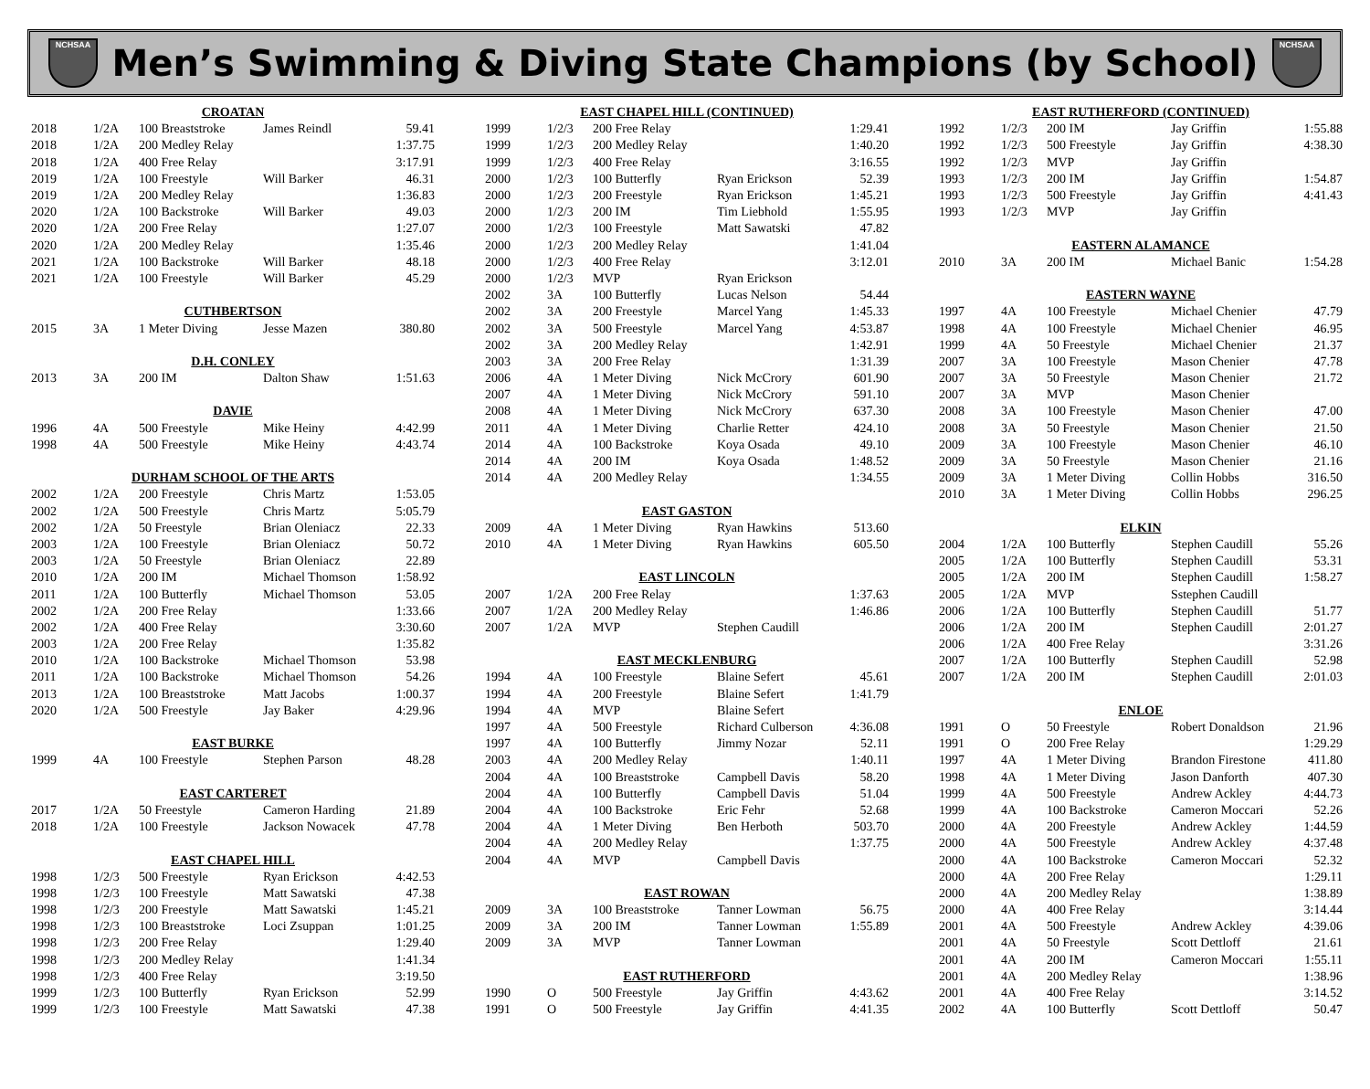NCHSAA
Men’s Swimming & Diving State Champions (by School)
NCHSAA
| CROATAN | | | | |
| 2018 | 1/2A | 100 Breaststroke | James Reindl | 59.41 |
| 2018 | 1/2A | 200 Medley Relay | | 1:37.75 |
| 2018 | 1/2A | 400 Free Relay | | 3:17.91 |
| 2019 | 1/2A | 100 Freestyle | Will Barker | 46.31 |
| 2019 | 1/2A | 200 Medley Relay | | 1:36.83 |
| 2020 | 1/2A | 100 Backstroke | Will Barker | 49.03 |
| 2020 | 1/2A | 200 Free Relay | | 1:27.07 |
| 2020 | 1/2A | 200 Medley Relay | | 1:35.46 |
| 2021 | 1/2A | 100 Backstroke | Will Barker | 48.18 |
| 2021 | 1/2A | 100 Freestyle | Will Barker | 45.29 |
| CUTHBERTSON | | | | |
| 2015 | 3A | 1 Meter Diving | Jesse Mazen | 380.80 |
| D.H. CONLEY | | | | |
| 2013 | 3A | 200 IM | Dalton Shaw | 1:51.63 |
| DAVIE | | | | |
| 1996 | 4A | 500 Freestyle | Mike Heiny | 4:42.99 |
| 1998 | 4A | 500 Freestyle | Mike Heiny | 4:43.74 |
| DURHAM SCHOOL OF THE ARTS | | | | |
| 2002 | 1/2A | 200 Freestyle | Chris Martz | 1:53.05 |
| 2002 | 1/2A | 500 Freestyle | Chris Martz | 5:05.79 |
| 2002 | 1/2A | 50 Freestyle | Brian Oleniacz | 22.33 |
| 2003 | 1/2A | 100 Freestyle | Brian Oleniacz | 50.72 |
| 2003 | 1/2A | 50 Freestyle | Brian Oleniacz | 22.89 |
| 2010 | 1/2A | 200 IM | Michael Thomson | 1:58.92 |
| 2011 | 1/2A | 100 Butterfly | Michael Thomson | 53.05 |
| 2002 | 1/2A | 200 Free Relay | | 1:33.66 |
| 2002 | 1/2A | 400 Free Relay | | 3:30.60 |
| 2003 | 1/2A | 200 Free Relay | | 1:35.82 |
| 2010 | 1/2A | 100 Backstroke | Michael Thomson | 53.98 |
| 2011 | 1/2A | 100 Backstroke | Michael Thomson | 54.26 |
| 2013 | 1/2A | 100 Breaststroke | Matt Jacobs | 1:00.37 |
| 2020 | 1/2A | 500 Freestyle | Jay Baker | 4:29.96 |
| EAST BURKE | | | | |
| 1999 | 4A | 100 Freestyle | Stephen Parson | 48.28 |
| EAST CARTERET | | | | |
| 2017 | 1/2A | 50 Freestyle | Cameron Harding | 21.89 |
| 2018 | 1/2A | 100 Freestyle | Jackson Nowacek | 47.78 |
| EAST CHAPEL HILL | | | | |
| 1998 | 1/2/3 | 500 Freestyle | Ryan Erickson | 4:42.53 |
| 1998 | 1/2/3 | 100 Freestyle | Matt Sawatski | 47.38 |
| 1998 | 1/2/3 | 200 Freestyle | Matt Sawatski | 1:45.21 |
| 1998 | 1/2/3 | 100 Breaststroke | Loci Zsuppan | 1:01.25 |
| 1998 | 1/2/3 | 200 Free Relay | | 1:29.40 |
| 1998 | 1/2/3 | 200 Medley Relay | | 1:41.34 |
| 1998 | 1/2/3 | 400 Free Relay | | 3:19.50 |
| 1999 | 1/2/3 | 100 Butterfly | Ryan Erickson | 52.99 |
| 1999 | 1/2/3 | 100 Freestyle | Matt Sawatski | 47.38 |
| EAST CHAPEL HILL (CONTINUED) | | | | |
| 1999 | 1/2/3 | 200 Free Relay | | 1:29.41 |
| 1999 | 1/2/3 | 200 Medley Relay | | 1:40.20 |
| 1999 | 1/2/3 | 400 Free Relay | | 3:16.55 |
| 2000 | 1/2/3 | 100 Butterfly | Ryan Erickson | 52.39 |
| 2000 | 1/2/3 | 200 Freestyle | Ryan Erickson | 1:45.21 |
| 2000 | 1/2/3 | 200 IM | Tim Liebhold | 1:55.95 |
| 2000 | 1/2/3 | 100 Freestyle | Matt Sawatski | 47.82 |
| 2000 | 1/2/3 | 200 Medley Relay | | 1:41.04 |
| 2000 | 1/2/3 | 400 Free Relay | | 3:12.01 |
| 2000 | 1/2/3 | MVP | Ryan Erickson | |
| 2002 | 3A | 100 Butterfly | Lucas Nelson | 54.44 |
| 2002 | 3A | 200 Freestyle | Marcel Yang | 1:45.33 |
| 2002 | 3A | 500 Freestyle | Marcel Yang | 4:53.87 |
| 2002 | 3A | 200 Medley Relay | | 1:42.91 |
| 2003 | 3A | 200 Free Relay | | 1:31.39 |
| 2006 | 4A | 1 Meter Diving | Nick McCrory | 601.90 |
| 2007 | 4A | 1 Meter Diving | Nick McCrory | 591.10 |
| 2008 | 4A | 1 Meter Diving | Nick McCrory | 637.30 |
| 2011 | 4A | 1 Meter Diving | Charlie Retter | 424.10 |
| 2014 | 4A | 100 Backstroke | Koya Osada | 49.10 |
| 2014 | 4A | 200 IM | Koya Osada | 1:48.52 |
| 2014 | 4A | 200 Medley Relay | | 1:34.55 |
| EAST GASTON | | | | |
| 2009 | 4A | 1 Meter Diving | Ryan Hawkins | 513.60 |
| 2010 | 4A | 1 Meter Diving | Ryan Hawkins | 605.50 |
| EAST LINCOLN | | | | |
| 2007 | 1/2A | 200 Free Relay | | 1:37.63 |
| 2007 | 1/2A | 200 Medley Relay | | 1:46.86 |
| 2007 | 1/2A | MVP | Stephen Caudill | |
| EAST MECKLENBURG | | | | |
| 1994 | 4A | 100 Freestyle | Blaine Sefert | 45.61 |
| 1994 | 4A | 200 Freestyle | Blaine Sefert | 1:41.79 |
| 1994 | 4A | MVP | Blaine Sefert | |
| 1997 | 4A | 500 Freestyle | Richard Culberson | 4:36.08 |
| 1997 | 4A | 100 Butterfly | Jimmy Nozar | 52.11 |
| 2003 | 4A | 200 Medley Relay | | 1:40.11 |
| 2004 | 4A | 100 Breaststroke | Campbell Davis | 58.20 |
| 2004 | 4A | 100 Butterfly | Campbell Davis | 51.04 |
| 2004 | 4A | 100 Backstroke | Eric Fehr | 52.68 |
| 2004 | 4A | 1 Meter Diving | Ben Herboth | 503.70 |
| 2004 | 4A | 200 Medley Relay | | 1:37.75 |
| 2004 | 4A | MVP | Campbell Davis | |
| EAST ROWAN | | | | |
| 2009 | 3A | 100 Breaststroke | Tanner Lowman | 56.75 |
| 2009 | 3A | 200 IM | Tanner Lowman | 1:55.89 |
| 2009 | 3A | MVP | Tanner Lowman | |
| EAST RUTHERFORD | | | | |
| 1990 | O | 500 Freestyle | Jay Griffin | 4:43.62 |
| 1991 | O | 500 Freestyle | Jay Griffin | 4:41.35 |
| EAST RUTHERFORD (CONTINUED) | | | | |
| 1992 | 1/2/3 | 200 IM | Jay Griffin | 1:55.88 |
| 1992 | 1/2/3 | 500 Freestyle | Jay Griffin | 4:38.30 |
| 1992 | 1/2/3 | MVP | Jay Griffin | |
| 1993 | 1/2/3 | 200 IM | Jay Griffin | 1:54.87 |
| 1993 | 1/2/3 | 500 Freestyle | Jay Griffin | 4:41.43 |
| 1993 | 1/2/3 | MVP | Jay Griffin | |
| EASTERN ALAMANCE | | | | |
| 2010 | 3A | 200 IM | Michael Banic | 1:54.28 |
| EASTERN WAYNE | | | | |
| 1997 | 4A | 100 Freestyle | Michael Chenier | 47.79 |
| 1998 | 4A | 100 Freestyle | Michael Chenier | 46.95 |
| 1999 | 4A | 50 Freestyle | Michael Chenier | 21.37 |
| 2007 | 3A | 100 Freestyle | Mason Chenier | 47.78 |
| 2007 | 3A | 50 Freestyle | Mason Chenier | 21.72 |
| 2007 | 3A | MVP | Mason Chenier | |
| 2008 | 3A | 100 Freestyle | Mason Chenier | 47.00 |
| 2008 | 3A | 50 Freestyle | Mason Chenier | 21.50 |
| 2009 | 3A | 100 Freestyle | Mason Chenier | 46.10 |
| 2009 | 3A | 50 Freestyle | Mason Chenier | 21.16 |
| 2009 | 3A | 1 Meter Diving | Collin Hobbs | 316.50 |
| 2010 | 3A | 1 Meter Diving | Collin Hobbs | 296.25 |
| ELKIN | | | | |
| 2004 | 1/2A | 100 Butterfly | Stephen Caudill | 55.26 |
| 2005 | 1/2A | 100 Butterfly | Stephen Caudill | 53.31 |
| 2005 | 1/2A | 200 IM | Stephen Caudill | 1:58.27 |
| 2005 | 1/2A | MVP | Sstephen Caudill | |
| 2006 | 1/2A | 100 Butterfly | Stephen Caudill | 51.77 |
| 2006 | 1/2A | 200 IM | Stephen Caudill | 2:01.27 |
| 2006 | 1/2A | 400 Free Relay | | 3:31.26 |
| 2007 | 1/2A | 100 Butterfly | Stephen Caudill | 52.98 |
| 2007 | 1/2A | 200 IM | Stephen Caudill | 2:01.03 |
| ENLOE | | | | |
| 1991 | O | 50 Freestyle | Robert Donaldson | 21.96 |
| 1991 | O | 200 Free Relay | | 1:29.29 |
| 1997 | 4A | 1 Meter Diving | Brandon Firestone | 411.80 |
| 1998 | 4A | 1 Meter Diving | Jason Danforth | 407.30 |
| 1999 | 4A | 500 Freestyle | Andrew Ackley | 4:44.73 |
| 1999 | 4A | 100 Backstroke | Cameron Moccari | 52.26 |
| 2000 | 4A | 200 Freestyle | Andrew Ackley | 1:44.59 |
| 2000 | 4A | 500 Freestyle | Andrew Ackley | 4:37.48 |
| 2000 | 4A | 100 Backstroke | Cameron Moccari | 52.32 |
| 2000 | 4A | 200 Free Relay | | 1:29.11 |
| 2000 | 4A | 200 Medley Relay | | 1:38.89 |
| 2000 | 4A | 400 Free Relay | | 3:14.44 |
| 2001 | 4A | 500 Freestyle | Andrew Ackley | 4:39.06 |
| 2001 | 4A | 50 Freestyle | Scott Dettloff | 21.61 |
| 2001 | 4A | 200 IM | Cameron Moccari | 1:55.11 |
| 2001 | 4A | 200 Medley Relay | | 1:38.96 |
| 2001 | 4A | 400 Free Relay | | 3:14.52 |
| 2002 | 4A | 100 Butterfly | Scott Dettloff | 50.47 |